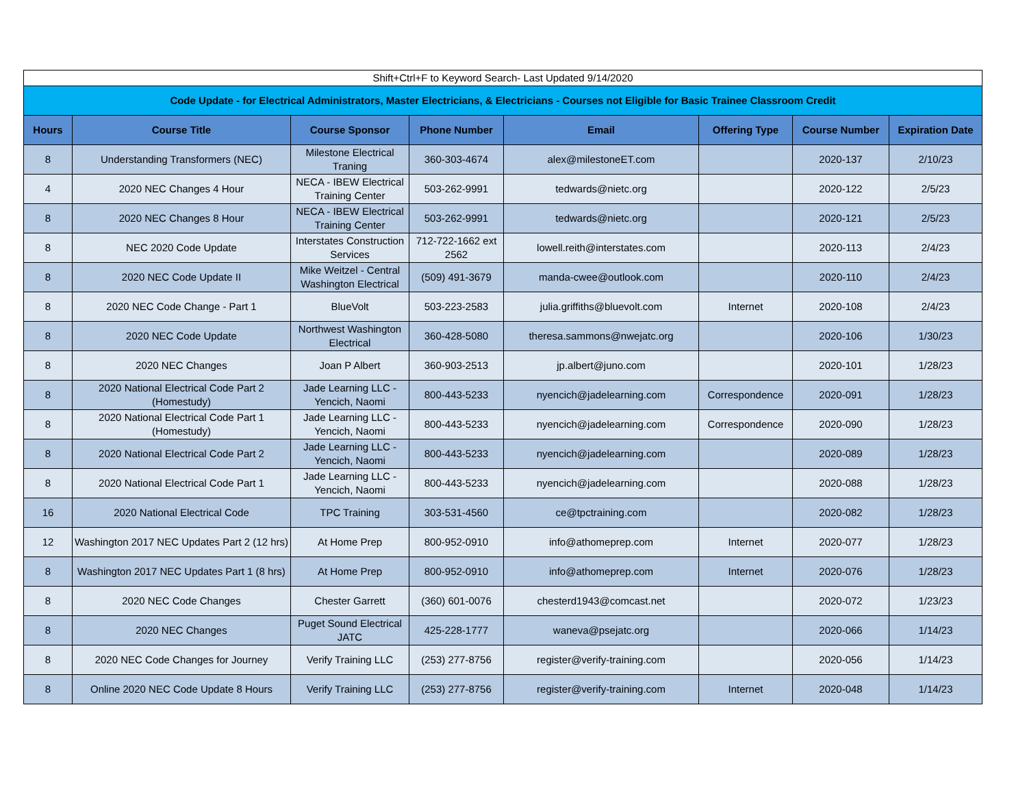| Shift+Ctrl+F to Keyword Search- Last Updated 9/14/2020 | | | | | | | |
| Code Update - for Electrical Administrators, Master Electricians, & Electricians - Courses not Eligible for Basic Trainee Classroom Credit | | | | | | | |
| Hours | Course Title | Course Sponsor | Phone Number | Email | Offering Type | Course Number | Expiration Date |
| 8 | Understanding Transformers (NEC) | Milestone Electrical Traning | 360-303-4674 | alex@milestoneET.com | | 2020-137 | 2/10/23 |
| 4 | 2020 NEC Changes 4 Hour | NECA - IBEW Electrical Training Center | 503-262-9991 | tedwards@nietc.org | | 2020-122 | 2/5/23 |
| 8 | 2020 NEC Changes 8 Hour | NECA - IBEW Electrical Training Center | 503-262-9991 | tedwards@nietc.org | | 2020-121 | 2/5/23 |
| 8 | NEC 2020 Code Update | Interstates Construction Services | 712-722-1662 ext 2562 | lowell.reith@interstates.com | | 2020-113 | 2/4/23 |
| 8 | 2020 NEC Code Update II | Mike Weitzel - Central Washington Electrical | (509) 491-3679 | manda-cwee@outlook.com | | 2020-110 | 2/4/23 |
| 8 | 2020 NEC Code Change - Part 1 | BlueVolt | 503-223-2583 | julia.griffiths@bluevolt.com | Internet | 2020-108 | 2/4/23 |
| 8 | 2020 NEC Code Update | Northwest Washington Electrical | 360-428-5080 | theresa.sammons@nwejatc.org | | 2020-106 | 1/30/23 |
| 8 | 2020 NEC Changes | Joan P Albert | 360-903-2513 | jp.albert@juno.com | | 2020-101 | 1/28/23 |
| 8 | 2020 National Electrical Code Part 2 (Homestudy) | Jade Learning LLC - Yencich, Naomi | 800-443-5233 | nyencich@jadelearning.com | Correspondence | 2020-091 | 1/28/23 |
| 8 | 2020 National Electrical Code Part 1 (Homestudy) | Jade Learning LLC - Yencich, Naomi | 800-443-5233 | nyencich@jadelearning.com | Correspondence | 2020-090 | 1/28/23 |
| 8 | 2020 National Electrical Code Part 2 | Jade Learning LLC - Yencich, Naomi | 800-443-5233 | nyencich@jadelearning.com | | 2020-089 | 1/28/23 |
| 8 | 2020 National Electrical Code Part 1 | Jade Learning LLC - Yencich, Naomi | 800-443-5233 | nyencich@jadelearning.com | | 2020-088 | 1/28/23 |
| 16 | 2020 National Electrical Code | TPC Training | 303-531-4560 | ce@tpctraining.com | | 2020-082 | 1/28/23 |
| 12 | Washington 2017 NEC Updates Part 2 (12 hrs) | At Home Prep | 800-952-0910 | info@athomeprep.com | Internet | 2020-077 | 1/28/23 |
| 8 | Washington 2017 NEC Updates Part 1 (8 hrs) | At Home Prep | 800-952-0910 | info@athomeprep.com | Internet | 2020-076 | 1/28/23 |
| 8 | 2020 NEC Code Changes | Chester Garrett | (360) 601-0076 | chesterd1943@comcast.net | | 2020-072 | 1/23/23 |
| 8 | 2020 NEC Changes | Puget Sound Electrical JATC | 425-228-1777 | waneva@psejatc.org | | 2020-066 | 1/14/23 |
| 8 | 2020 NEC Code Changes for Journey | Verify Training LLC | (253) 277-8756 | register@verify-training.com | | 2020-056 | 1/14/23 |
| 8 | Online 2020 NEC Code Update 8 Hours | Verify Training LLC | (253) 277-8756 | register@verify-training.com | Internet | 2020-048 | 1/14/23 |